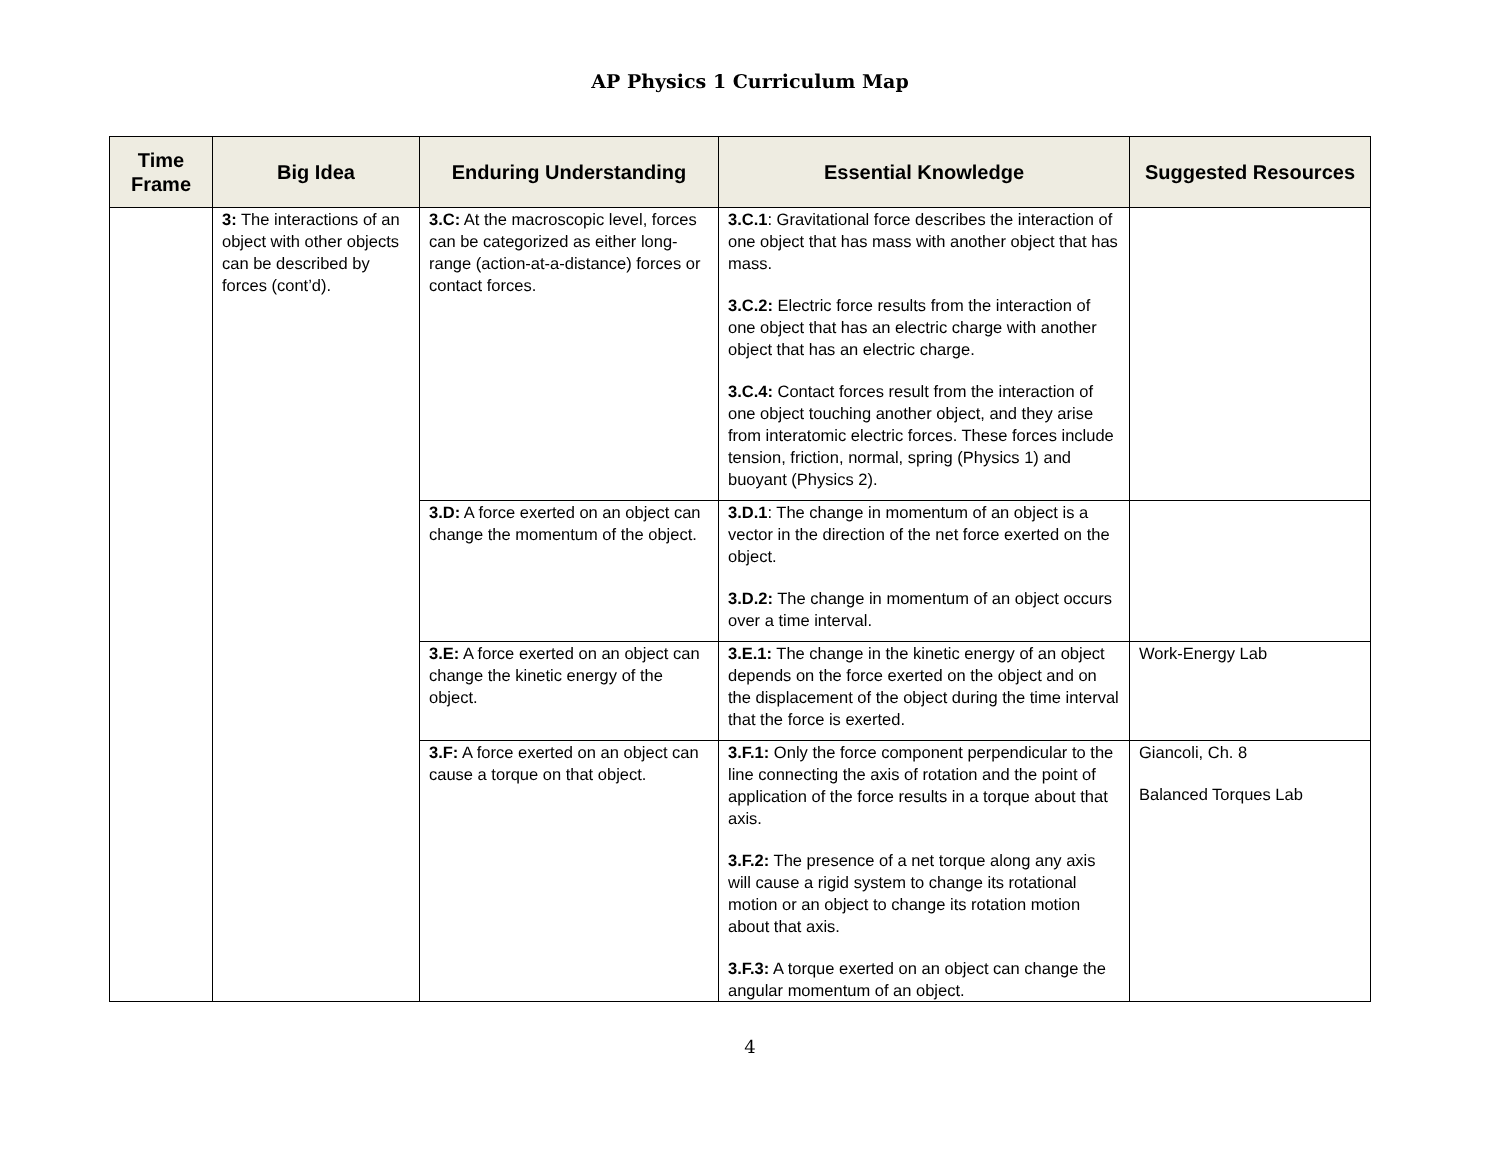AP Physics 1 Curriculum Map
| Time Frame | Big Idea | Enduring Understanding | Essential Knowledge | Suggested Resources |
| --- | --- | --- | --- | --- |
| | 3: The interactions of an object with other objects can be described by forces (cont’d). | 3.C: At the macroscopic level, forces can be categorized as either long-range (action-at-a-distance) forces or contact forces. | 3.C.1 : Gravitational force describes the interaction of one object that has mass with another object that has mass. 3.C.2: Electric force results from the interaction of one object that has an electric charge with another object that has an electric charge. 3.C.4: Contact forces result from the interaction of one object touching another object, and they arise from interatomic electric forces. These forces include tension, friction, normal, spring (Physics 1) and buoyant (Physics 2). | |
| | | 3.D: A force exerted on an object can change the momentum of the object. | 3.D.1 : The change in momentum of an object is a vector in the direction of the net force exerted on the object. 3.D.2: The change in momentum of an object occurs over a time interval. | |
| | | 3.E: A force exerted on an object can change the kinetic energy of the object. | 3.E.1: The change in the kinetic energy of an object depends on the force exerted on the object and on the displacement of the object during the time interval that the force is exerted. | Work-Energy Lab |
| | | 3.F: A force exerted on an object can cause a torque on that object. | 3.F.1: Only the force component perpendicular to the line connecting the axis of rotation and the point of application of the force results in a torque about that axis. 3.F.2: The presence of a net torque along any axis will cause a rigid system to change its rotational motion or an object to change its rotation motion about that axis. 3.F.3: A torque exerted on an object can change the angular momentum of an object. | Giancoli, Ch. 8 Balanced Torques Lab |
4